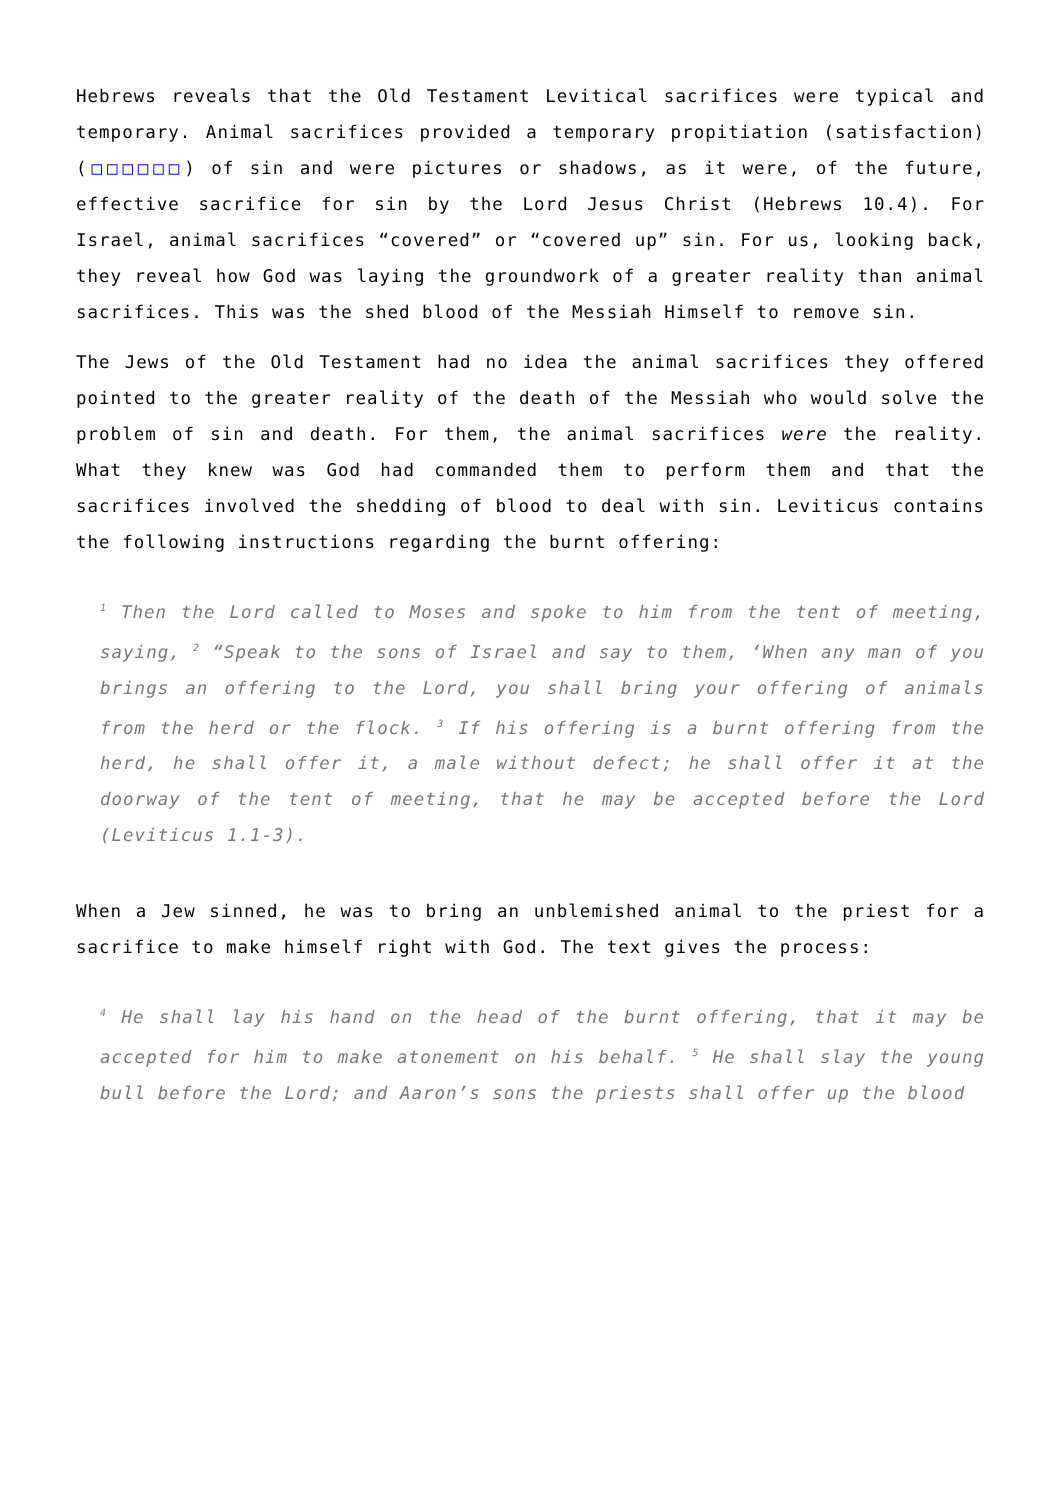Hebrews reveals that the Old Testament Levitical sacrifices were typical and temporary. Animal sacrifices provided a temporary propitiation (satisfaction) (□□□□□□) of sin and were pictures or shadows, as it were, of the future, effective sacrifice for sin by the Lord Jesus Christ (Hebrews 10.4). For Israel, animal sacrifices “covered” or “covered up” sin. For us, looking back, they reveal how God was laying the groundwork of a greater reality than animal sacrifices. This was the shed blood of the Messiah Himself to remove sin.
The Jews of the Old Testament had no idea the animal sacrifices they offered pointed to the greater reality of the death of the Messiah who would solve the problem of sin and death. For them, the animal sacrifices were the reality. What they knew was God had commanded them to perform them and that the sacrifices involved the shedding of blood to deal with sin. Leviticus contains the following instructions regarding the burnt offering:
<sup>1</sup> Then the Lord called to Moses and spoke to him from the tent of meeting, saying, <sup>2</sup> “Speak to the sons of Israel and say to them, ‘When any man of you brings an offering to the Lord, you shall bring your offering of animals from the herd or the flock. <sup>3</sup> If his offering is a burnt offering from the herd, he shall offer it, a male without defect; he shall offer it at the doorway of the tent of meeting, that he may be accepted before the Lord (Leviticus 1.1-3).
When a Jew sinned, he was to bring an unblemished animal to the priest for a sacrifice to make himself right with God. The text gives the process:
<sup>4</sup> He shall lay his hand on the head of the burnt offering, that it may be accepted for him to make atonement on his behalf. <sup>5</sup> He shall slay the young bull before the Lord; and Aaron’s sons the priests shall offer up the blood